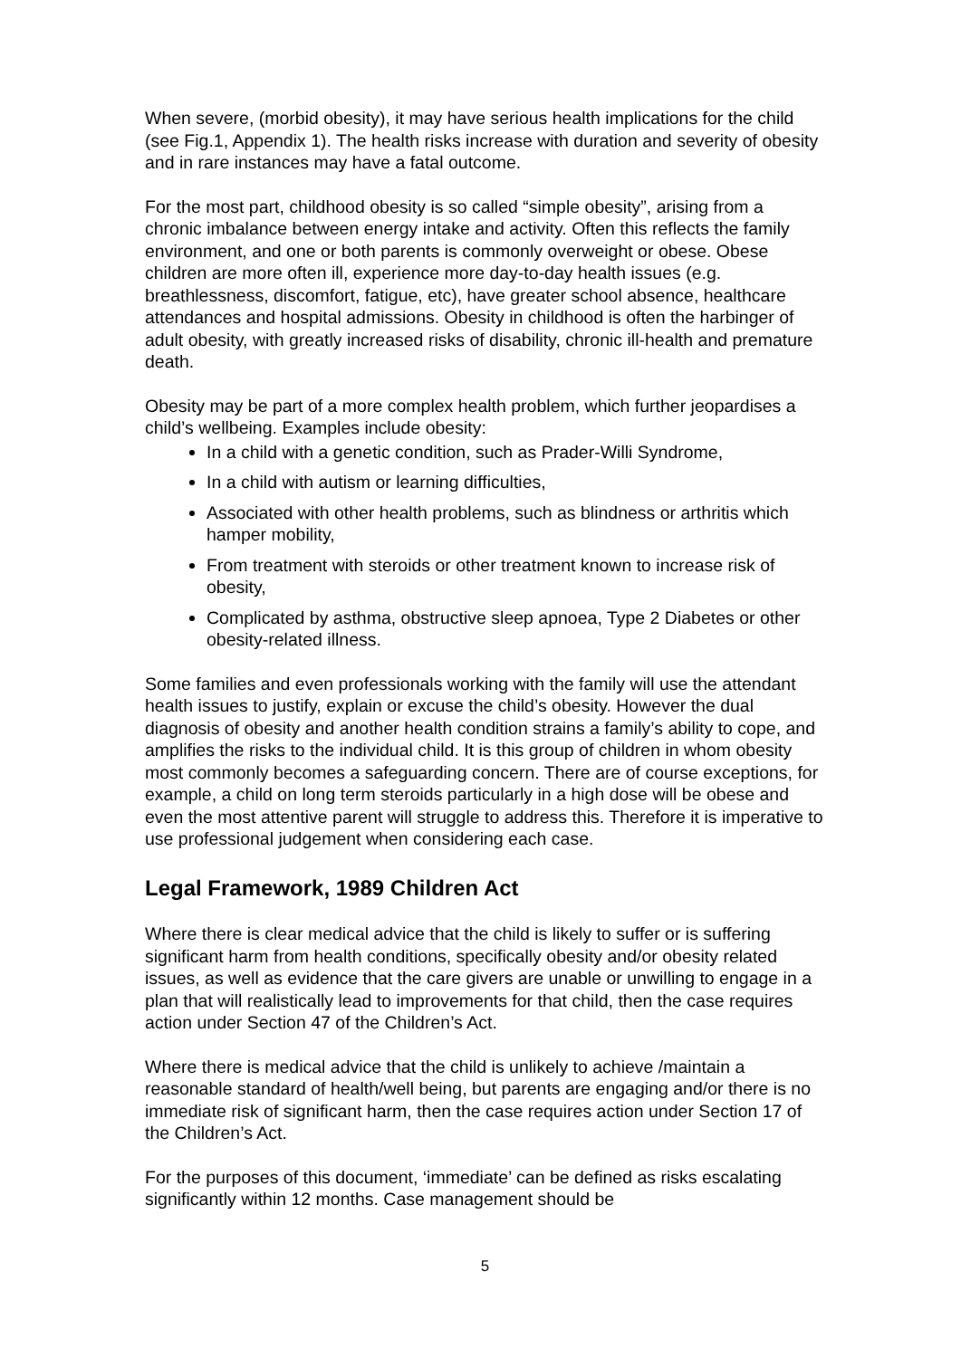When severe, (morbid obesity), it may have serious health implications for the child (see Fig.1, Appendix 1). The health risks increase with duration and severity of obesity and in rare instances may have a fatal outcome.
For the most part, childhood obesity is so called “simple obesity”, arising from a chronic imbalance between energy intake and activity. Often this reflects the family environment, and one or both parents is commonly overweight or obese. Obese children are more often ill, experience more day-to-day health issues (e.g. breathlessness, discomfort, fatigue, etc), have greater school absence, healthcare attendances and hospital admissions. Obesity in childhood is often the harbinger of adult obesity, with greatly increased risks of disability, chronic ill-health and premature death.
Obesity may be part of a more complex health problem, which further jeopardises a child’s wellbeing. Examples include obesity:
In a child with a genetic condition, such as Prader-Willi Syndrome,
In a child with autism or learning difficulties,
Associated with other health problems, such as blindness or arthritis which hamper mobility,
From treatment with steroids or other treatment known to increase risk of obesity,
Complicated by asthma, obstructive sleep apnoea, Type 2 Diabetes or other obesity-related illness.
Some families and even professionals working with the family will use the attendant health issues to justify, explain or excuse the child’s obesity. However the dual diagnosis of obesity and another health condition strains a family’s ability to cope, and amplifies the risks to the individual child. It is this group of children in whom obesity most commonly becomes a safeguarding concern. There are of course exceptions, for example, a child on long term steroids particularly in a high dose will be obese and even the most attentive parent will struggle to address this. Therefore it is imperative to use professional judgement when considering each case.
Legal Framework, 1989 Children Act
Where there is clear medical advice that the child is likely to suffer or is suffering significant harm from health conditions, specifically obesity and/or obesity related issues, as well as evidence that the care givers are unable or unwilling to engage in a plan that will realistically lead to improvements for that child, then the case requires action under Section 47 of the Children’s Act.
Where there is medical advice that the child is unlikely to achieve /maintain a reasonable standard of health/well being, but parents are engaging and/or there is no immediate risk of significant harm, then the case requires action under Section 17 of the Children’s Act.
For the purposes of this document, ‘immediate’ can be defined as risks escalating significantly within 12 months. Case management should be
5